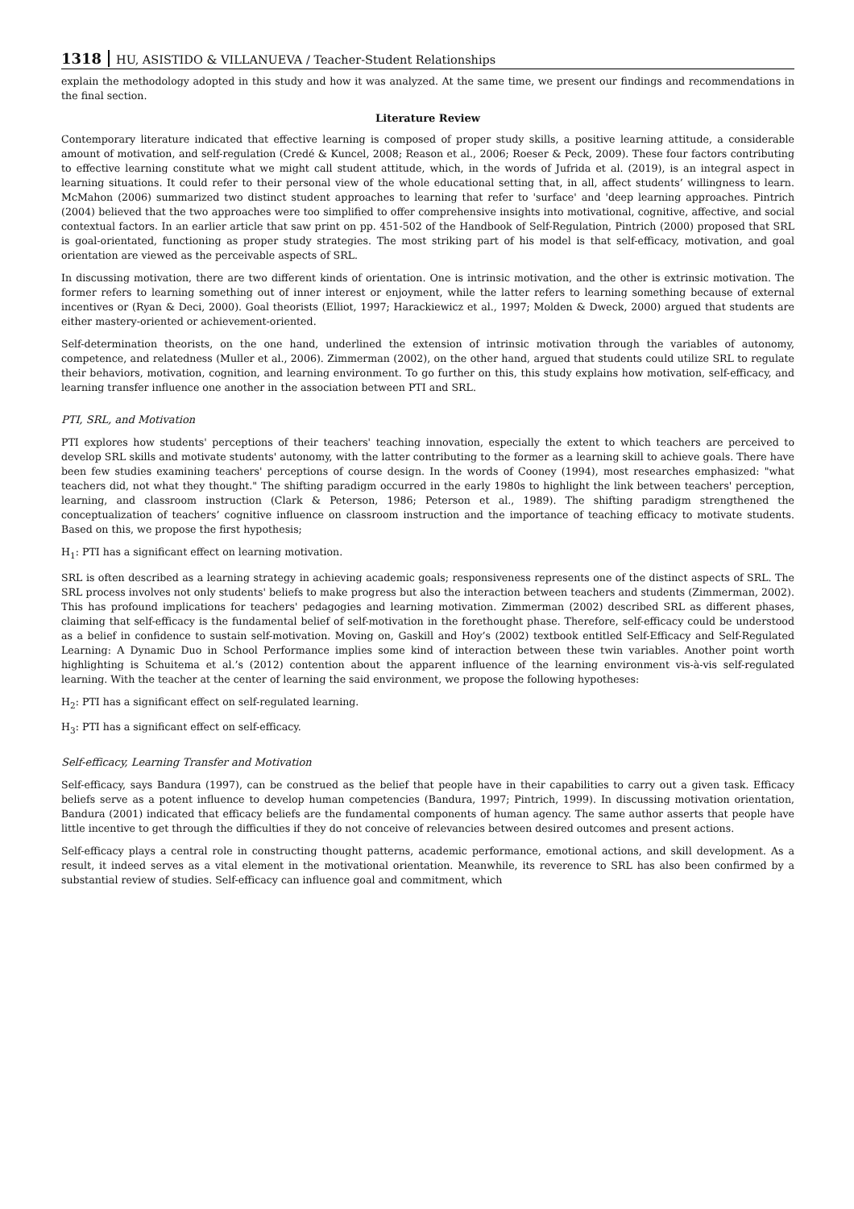1318 HU, ASISTIDO & VILLANUEVA / Teacher-Student Relationships
explain the methodology adopted in this study and how it was analyzed. At the same time, we present our findings and recommendations in the final section.
Literature Review
Contemporary literature indicated that effective learning is composed of proper study skills, a positive learning attitude, a considerable amount of motivation, and self-regulation (Credé & Kuncel, 2008; Reason et al., 2006; Roeser & Peck, 2009). These four factors contributing to effective learning constitute what we might call student attitude, which, in the words of Jufrida et al. (2019), is an integral aspect in learning situations. It could refer to their personal view of the whole educational setting that, in all, affect students’ willingness to learn. McMahon (2006) summarized two distinct student approaches to learning that refer to 'surface' and 'deep learning approaches. Pintrich (2004) believed that the two approaches were too simplified to offer comprehensive insights into motivational, cognitive, affective, and social contextual factors. In an earlier article that saw print on pp. 451-502 of the Handbook of Self-Regulation, Pintrich (2000) proposed that SRL is goal-orientated, functioning as proper study strategies. The most striking part of his model is that self-efficacy, motivation, and goal orientation are viewed as the perceivable aspects of SRL.
In discussing motivation, there are two different kinds of orientation. One is intrinsic motivation, and the other is extrinsic motivation. The former refers to learning something out of inner interest or enjoyment, while the latter refers to learning something because of external incentives or (Ryan & Deci, 2000). Goal theorists (Elliot, 1997; Harackiewicz et al., 1997; Molden & Dweck, 2000) argued that students are either mastery-oriented or achievement-oriented.
Self-determination theorists, on the one hand, underlined the extension of intrinsic motivation through the variables of autonomy, competence, and relatedness (Muller et al., 2006). Zimmerman (2002), on the other hand, argued that students could utilize SRL to regulate their behaviors, motivation, cognition, and learning environment. To go further on this, this study explains how motivation, self-efficacy, and learning transfer influence one another in the association between PTI and SRL.
PTI, SRL, and Motivation
PTI explores how students' perceptions of their teachers' teaching innovation, especially the extent to which teachers are perceived to develop SRL skills and motivate students' autonomy, with the latter contributing to the former as a learning skill to achieve goals. There have been few studies examining teachers' perceptions of course design. In the words of Cooney (1994), most researches emphasized: "what teachers did, not what they thought." The shifting paradigm occurred in the early 1980s to highlight the link between teachers' perception, learning, and classroom instruction (Clark & Peterson, 1986; Peterson et al., 1989). The shifting paradigm strengthened the conceptualization of teachers’ cognitive influence on classroom instruction and the importance of teaching efficacy to motivate students. Based on this, we propose the first hypothesis;
H<sub>1</sub>: PTI has a significant effect on learning motivation.
SRL is often described as a learning strategy in achieving academic goals; responsiveness represents one of the distinct aspects of SRL. The SRL process involves not only students' beliefs to make progress but also the interaction between teachers and students (Zimmerman, 2002). This has profound implications for teachers' pedagogies and learning motivation. Zimmerman (2002) described SRL as different phases, claiming that self-efficacy is the fundamental belief of self-motivation in the forethought phase. Therefore, self-efficacy could be understood as a belief in confidence to sustain self-motivation. Moving on, Gaskill and Hoy’s (2002) textbook entitled Self-Efficacy and Self-Regulated Learning: A Dynamic Duo in School Performance implies some kind of interaction between these twin variables. Another point worth highlighting is Schuitema et al.’s (2012) contention about the apparent influence of the learning environment vis-à-vis self-regulated learning. With the teacher at the center of learning the said environment, we propose the following hypotheses:
H<sub>2</sub>: PTI has a significant effect on self-regulated learning.
H<sub>3</sub>: PTI has a significant effect on self-efficacy.
Self-efficacy, Learning Transfer and Motivation
Self-efficacy, says Bandura (1997), can be construed as the belief that people have in their capabilities to carry out a given task. Efficacy beliefs serve as a potent influence to develop human competencies (Bandura, 1997; Pintrich, 1999). In discussing motivation orientation, Bandura (2001) indicated that efficacy beliefs are the fundamental components of human agency. The same author asserts that people have little incentive to get through the difficulties if they do not conceive of relevancies between desired outcomes and present actions.
Self-efficacy plays a central role in constructing thought patterns, academic performance, emotional actions, and skill development. As a result, it indeed serves as a vital element in the motivational orientation. Meanwhile, its reverence to SRL has also been confirmed by a substantial review of studies. Self-efficacy can influence goal and commitment, which